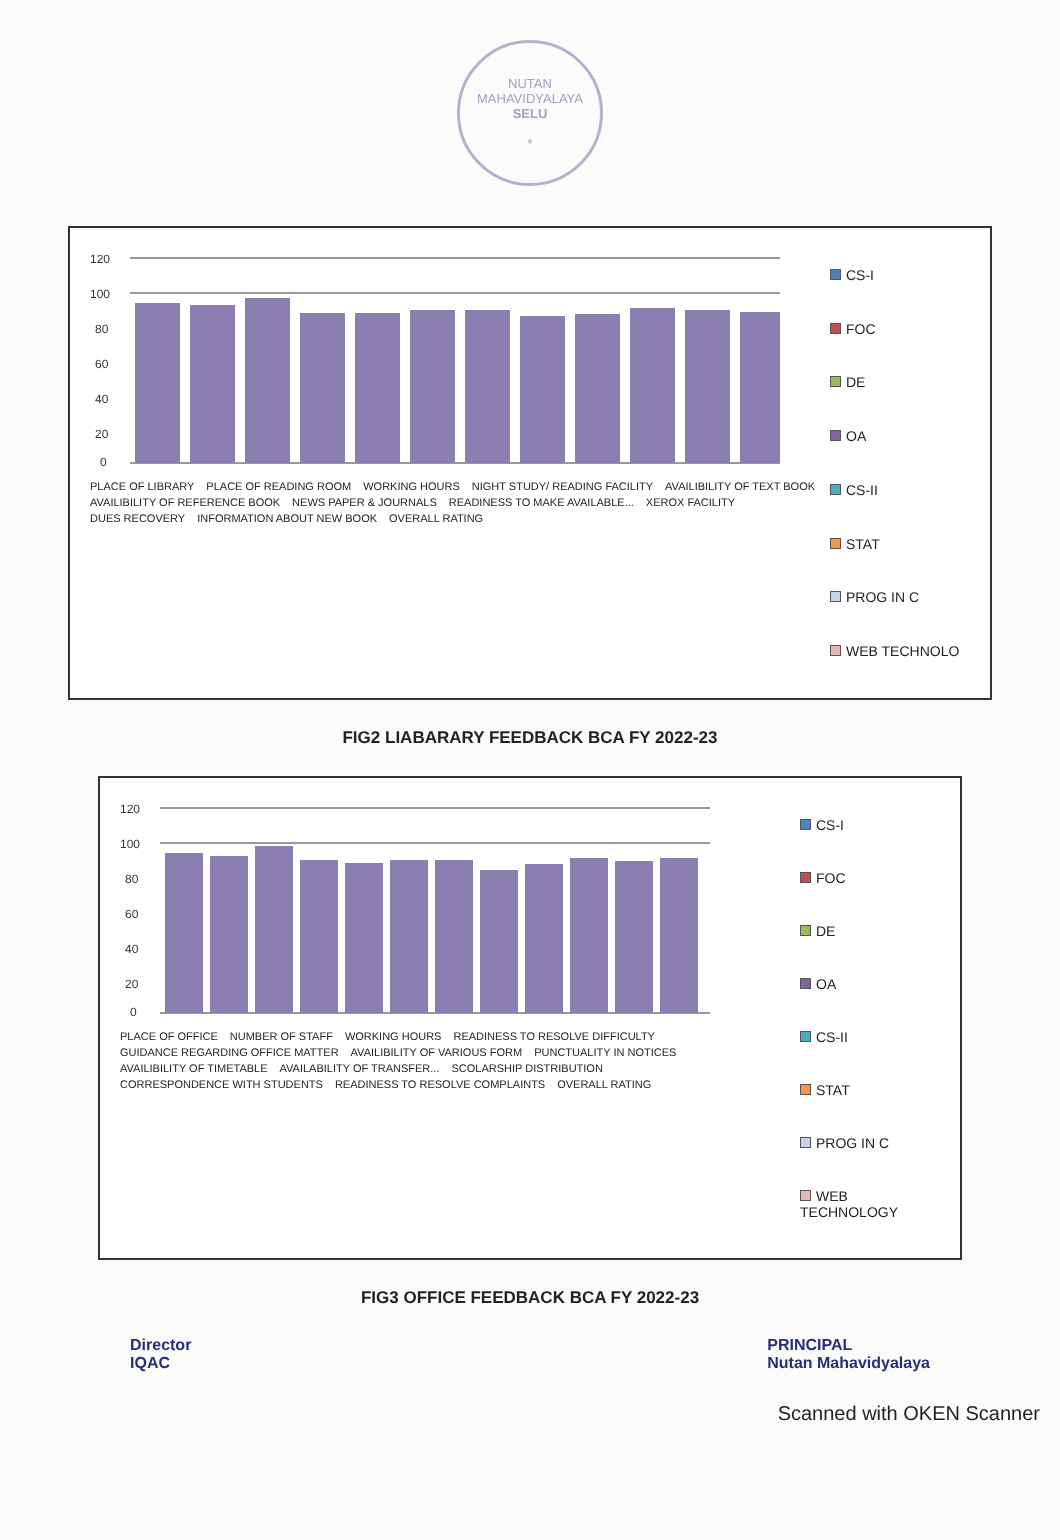NUTAN MAHAVIDYALAYA
SELU
*
120
100
80
60
40
20
0
PLACE OF LIBRARY PLACE OF READING ROOM WORKING HOURS NIGHT STUDY/ READING FACILITY AVAILIBILITY OF TEXT BOOK AVAILIBILITY OF REFERENCE BOOK NEWS PAPER & JOURNALS READINESS TO MAKE AVAILABLE... XEROX FACILITY DUES RECOVERY INFORMATION ABOUT NEW BOOK OVERALL RATING
CS-I
FOC
DE
OA
CS-II
STAT
PROG IN C
WEB TECHNOLO
FIG2 LIABARARY FEEDBACK BCA FY 2022-23
120
100
80
60
40
20
0
PLACE OF OFFICE NUMBER OF STAFF WORKING HOURS READINESS TO RESOLVE DIFFICULTY GUIDANCE REGARDING OFFICE MATTER AVAILIBILITY OF VARIOUS FORM PUNCTUALITY IN NOTICES AVAILIBILITY OF TIMETABLE AVAILABILITY OF TRANSFER... SCOLARSHIP DISTRIBUTION CORRESPONDENCE WITH STUDENTS READINESS TO RESOLVE COMPLAINTS OVERALL RATING
CS-I
FOC
DE
OA
CS-II
STAT
PROG IN C
WEB TECHNOLOGY
FIG3 OFFICE FEEDBACK BCA FY 2022-23
Director
IQAC
PRINCIPAL
Nutan Mahavidyalaya
Scanned with OKEN Scanner